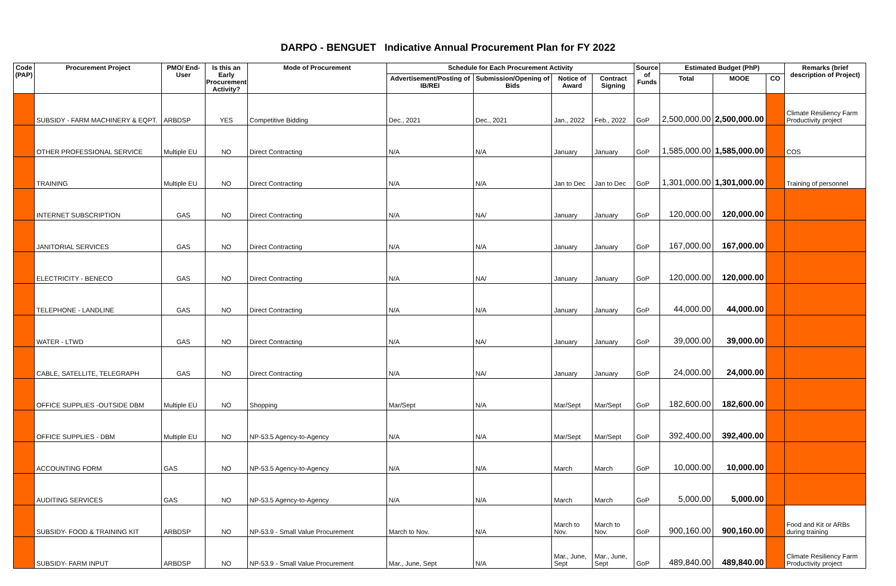DARPO - BENGUET Indicative Annual Procurement Plan for FY 2022
| Code (PAP) | Procurement Project | PMO/ End-User | Is this an Early Procurement Activity? | Mode of Procurement | Schedule for Each Procurement Activity | | | | Source of Funds | Estimated Budget (PhP) | | | Remarks (brief description of Project) |
| --- | --- | --- | --- | --- | --- | --- | --- | --- | --- | --- | --- | --- | --- |
| | | | | | Advertisement/Posting of IB/REI | Submission/Opening of Bids | Notice of Award | Contract Signing | | Total | MOOE | CO | |
| | SUBSIDY - FARM MACHINERY & EQPT. | ARBDSP | YES | Competitive Bidding | Dec., 2021 | Dec., 2021 | Jan., 2022 | Feb., 2022 | GoP | 2,500,000.00 | 2,500,000.00 | | Climate Resiliency Farm Productivity project |
| | OTHER PROFESSIONAL SERVICE | Multiple EU | NO | Direct Contracting | N/A | N/A | January | January | GoP | 1,585,000.00 | 1,585,000.00 | | COS |
| | TRAINING | Multiple EU | NO | Direct Contracting | N/A | N/A | Jan to Dec | Jan to Dec | GoP | 1,301,000.00 | 1,301,000.00 | | Training of personnel |
| | INTERNET SUBSCRIPTION | GAS | NO | Direct Contracting | N/A | NA/ | January | January | GoP | 120,000.00 | 120,000.00 | | |
| | JANITORIAL SERVICES | GAS | NO | Direct Contracting | N/A | N/A | January | January | GoP | 167,000.00 | 167,000.00 | | |
| | ELECTRICITY - BENECO | GAS | NO | Direct Contracting | N/A | NA/ | January | January | GoP | 120,000.00 | 120,000.00 | | |
| | TELEPHONE - LANDLINE | GAS | NO | Direct Contracting | N/A | N/A | January | January | GoP | 44,000.00 | 44,000.00 | | |
| | WATER - LTWD | GAS | NO | Direct Contracting | N/A | NA/ | January | January | GoP | 39,000.00 | 39,000.00 | | |
| | CABLE, SATELLITE, TELEGRAPH | GAS | NO | Direct Contracting | N/A | NA/ | January | January | GoP | 24,000.00 | 24,000.00 | | |
| | OFFICE SUPPLIES -OUTSIDE DBM | Multiple EU | NO | Shopping | Mar/Sept | N/A | Mar/Sept | Mar/Sept | GoP | 182,600.00 | 182,600.00 | | |
| | OFFICE SUPPLIES - DBM | Multiple EU | NO | NP-53.5 Agency-to-Agency | N/A | N/A | Mar/Sept | Mar/Sept | GoP | 392,400.00 | 392,400.00 | | |
| | ACCOUNTING FORM | GAS | NO | NP-53.5 Agency-to-Agency | N/A | N/A | March | March | GoP | 10,000.00 | 10,000.00 | | |
| | AUDITING SERVICES | GAS | NO | NP-53.5 Agency-to-Agency | N/A | N/A | March | March | GoP | 5,000.00 | 5,000.00 | | |
| | SUBSIDY- FOOD & TRAINING KIT | ARBDSP | NO | NP-53.9 - Small Value Procurement | March to Nov. | N/A | March to Nov. | March to Nov. | GoP | 900,160.00 | 900,160.00 | | Food and Kit or ARBs during training |
| | SUBSIDY- FARM INPUT | ARBDSP | NO | NP-53.9 - Small Value Procurement | Mar., June, Sept | N/A | Mar., June, Sept | Mar., June, Sept | GoP | 489,840.00 | 489,840.00 | | Climate Resiliency Farm Productivity project |